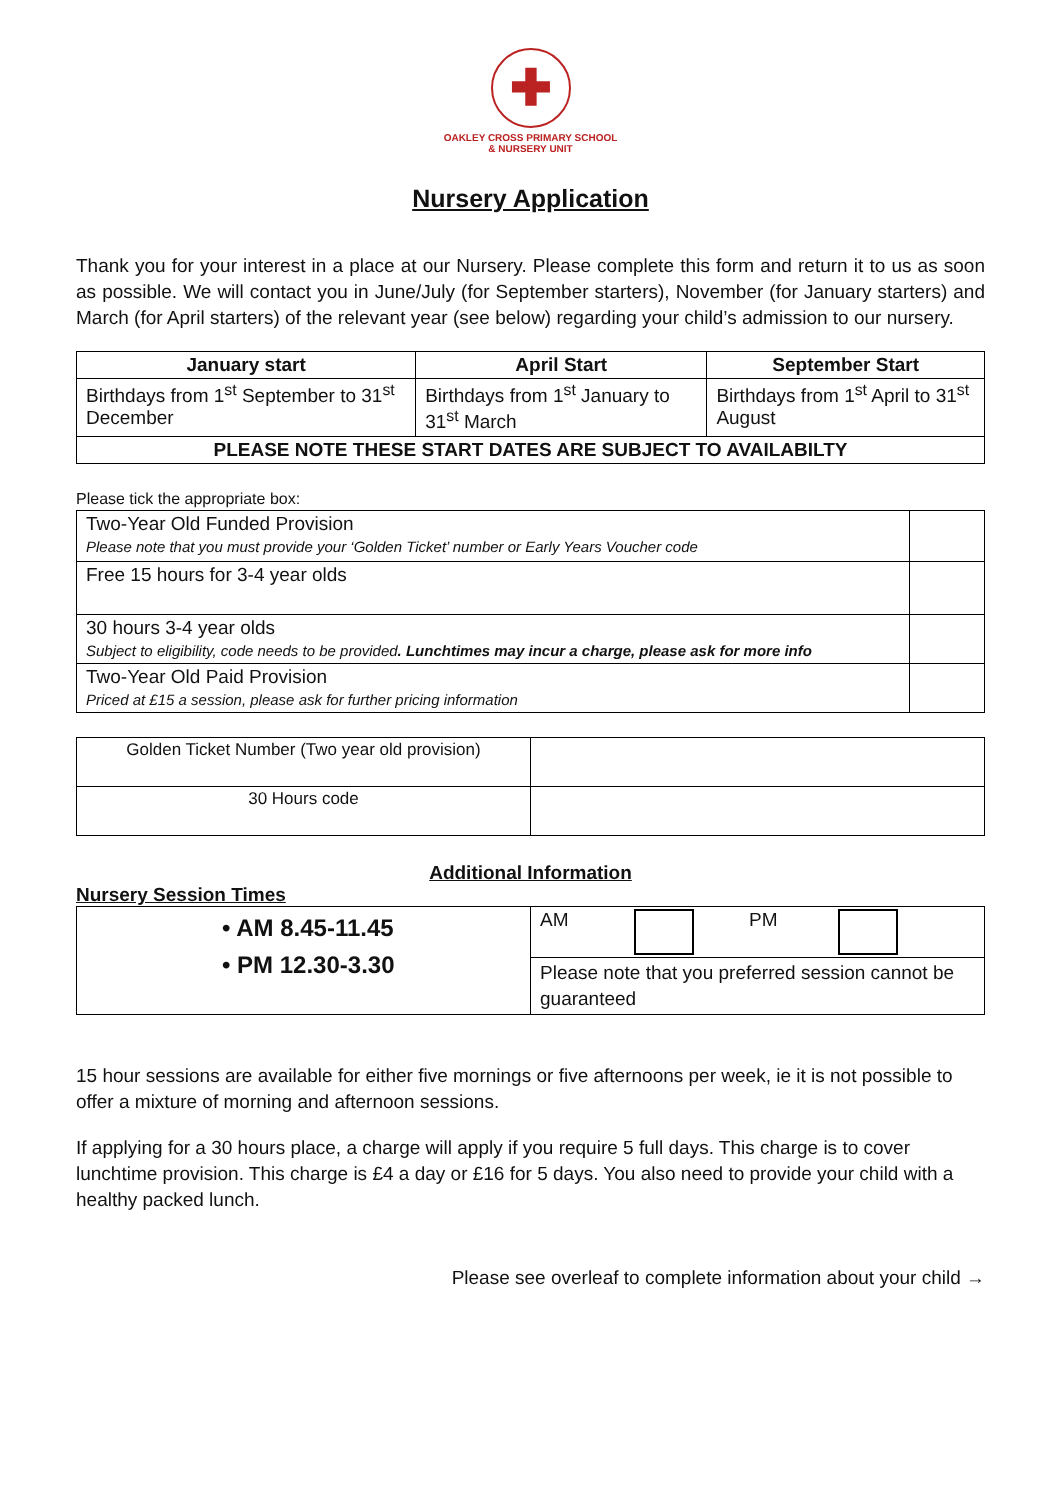✚
OAKLEY CROSS PRIMARY SCHOOL
& NURSERY UNIT
Nursery Application
Thank you for your interest in a place at our Nursery. Please complete this form and return it to us as soon as possible. We will contact you in June/July (for September starters), November (for January starters) and March (for April starters) of the relevant year (see below) regarding your child’s admission to our nursery.
| January start | April Start | September Start |
| --- | --- | --- |
| Birthdays from 1<sup>st</sup> September to 31<sup>st</sup> December | Birthdays from 1<sup>st</sup> January to 31<sup>st</sup> March | Birthdays from 1<sup>st</sup> April to 31<sup>st</sup> August |
| PLEASE NOTE THESE START DATES ARE SUBJECT TO AVAILABILTY | | |
Please tick the appropriate box:
| Two-Year Old Funded Provision Please note that you must provide your ‘Golden Ticket’ number or Early Years Voucher code | |
| Free 15 hours for 3-4 year olds | |
| 30 hours 3-4 year olds Subject to eligibility, code needs to be provided . Lunchtimes may incur a charge, please ask for more info | |
| Two-Year Old Paid Provision Priced at £15 a session, please ask for further pricing information | |
| Golden Ticket Number (Two year old provision) | |
| 30 Hours code | |
Additional Information
Nursery Session Times
| • AM 8.45-11.45 • PM 12.30-3.30 | AM PM |
| | Please note that you preferred session cannot be guaranteed |
15 hour sessions are available for either five mornings or five afternoons per week, ie it is not possible to offer a mixture of morning and afternoon sessions.
If applying for a 30 hours place, a charge will apply if you require 5 full days. This charge is to cover lunchtime provision. This charge is £4 a day or £16 for 5 days. You also need to provide your child with a healthy packed lunch.
Please see overleaf to complete information about your child →